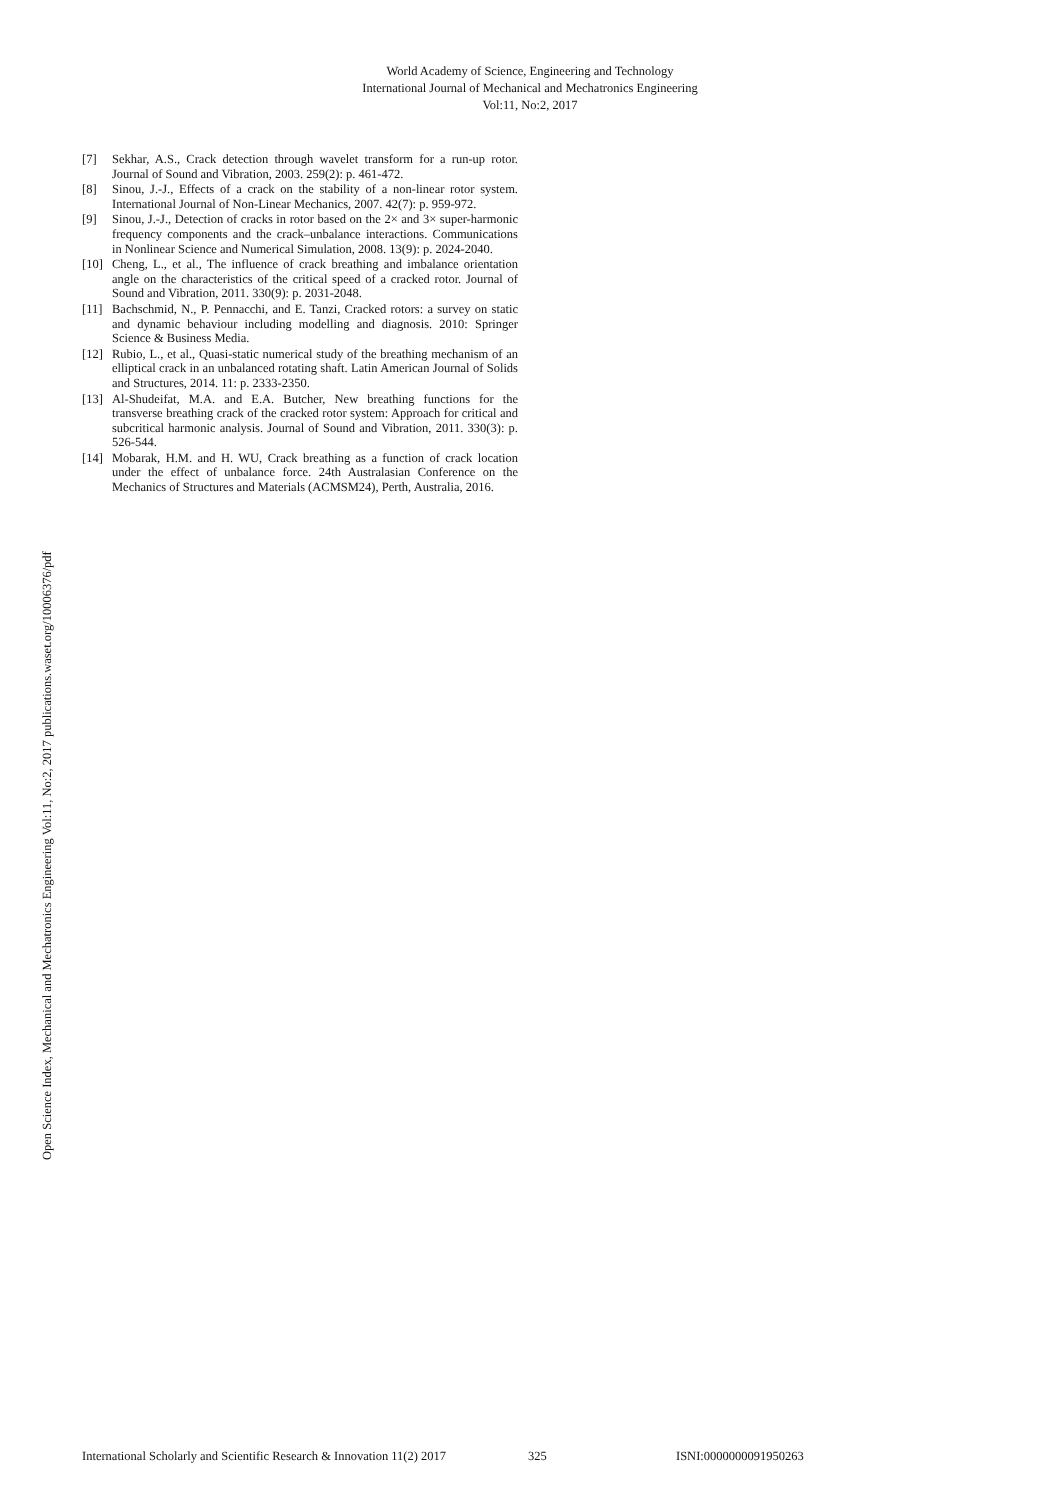World Academy of Science, Engineering and Technology
International Journal of Mechanical and Mechatronics Engineering
Vol:11, No:2, 2017
Open Science Index, Mechanical and Mechatronics Engineering Vol:11, No:2, 2017 publications.waset.org/10006376/pdf
[7] Sekhar, A.S., Crack detection through wavelet transform for a run-up rotor. Journal of Sound and Vibration, 2003. 259(2): p. 461-472.
[8] Sinou, J.-J., Effects of a crack on the stability of a non-linear rotor system. International Journal of Non-Linear Mechanics, 2007. 42(7): p. 959-972.
[9] Sinou, J.-J., Detection of cracks in rotor based on the 2× and 3× super-harmonic frequency components and the crack–unbalance interactions. Communications in Nonlinear Science and Numerical Simulation, 2008. 13(9): p. 2024-2040.
[10] Cheng, L., et al., The influence of crack breathing and imbalance orientation angle on the characteristics of the critical speed of a cracked rotor. Journal of Sound and Vibration, 2011. 330(9): p. 2031-2048.
[11] Bachschmid, N., P. Pennacchi, and E. Tanzi, Cracked rotors: a survey on static and dynamic behaviour including modelling and diagnosis. 2010: Springer Science & Business Media.
[12] Rubio, L., et al., Quasi-static numerical study of the breathing mechanism of an elliptical crack in an unbalanced rotating shaft. Latin American Journal of Solids and Structures, 2014. 11: p. 2333-2350.
[13] Al-Shudeifat, M.A. and E.A. Butcher, New breathing functions for the transverse breathing crack of the cracked rotor system: Approach for critical and subcritical harmonic analysis. Journal of Sound and Vibration, 2011. 330(3): p. 526-544.
[14] Mobarak, H.M. and H. WU, Crack breathing as a function of crack location under the effect of unbalance force. 24th Australasian Conference on the Mechanics of Structures and Materials (ACMSM24), Perth, Australia, 2016.
International Scholarly and Scientific Research & Innovation 11(2) 2017 325 ISNI:0000000091950263